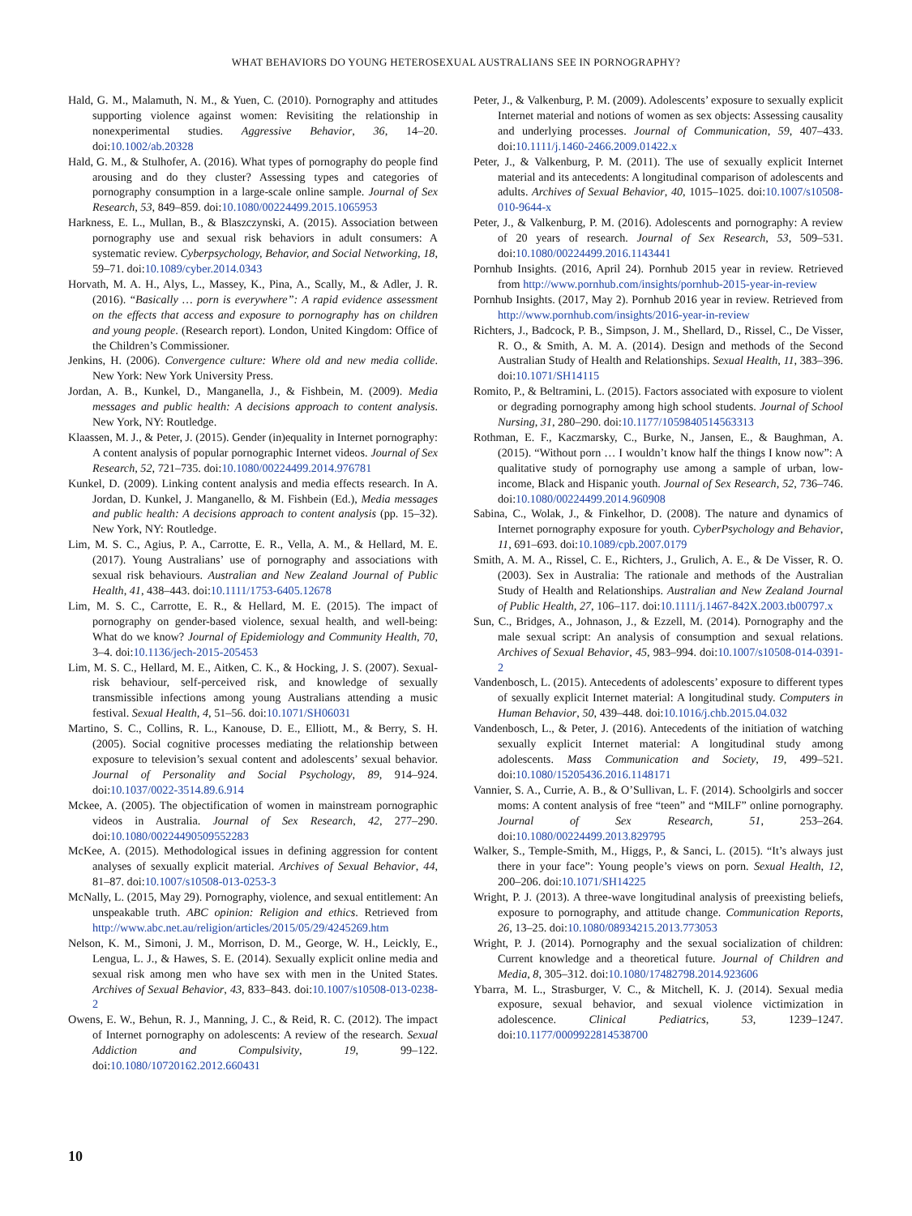WHAT BEHAVIORS DO YOUNG HETEROSEXUAL AUSTRALIANS SEE IN PORNOGRAPHY?
Hald, G. M., Malamuth, N. M., & Yuen, C. (2010). Pornography and attitudes supporting violence against women: Revisiting the relationship in nonexperimental studies. Aggressive Behavior, 36, 14–20. doi:10.1002/ab.20328
Hald, G. M., & Stulhofer, A. (2016). What types of pornography do people find arousing and do they cluster? Assessing types and categories of pornography consumption in a large-scale online sample. Journal of Sex Research, 53, 849–859. doi:10.1080/00224499.2015.1065953
Harkness, E. L., Mullan, B., & Blaszczynski, A. (2015). Association between pornography use and sexual risk behaviors in adult consumers: A systematic review. Cyberpsychology, Behavior, and Social Networking, 18, 59–71. doi:10.1089/cyber.2014.0343
Horvath, M. A. H., Alys, L., Massey, K., Pina, A., Scally, M., & Adler, J. R. (2016). “Basically … porn is everywhere”: A rapid evidence assessment on the effects that access and exposure to pornography has on children and young people. (Research report). London, United Kingdom: Office of the Children’s Commissioner.
Jenkins, H. (2006). Convergence culture: Where old and new media collide. New York: New York University Press.
Jordan, A. B., Kunkel, D., Manganella, J., & Fishbein, M. (2009). Media messages and public health: A decisions approach to content analysis. New York, NY: Routledge.
Klaassen, M. J., & Peter, J. (2015). Gender (in)equality in Internet pornography: A content analysis of popular pornographic Internet videos. Journal of Sex Research, 52, 721–735. doi:10.1080/00224499.2014.976781
Kunkel, D. (2009). Linking content analysis and media effects research. In A. Jordan, D. Kunkel, J. Manganello, & M. Fishbein (Ed.), Media messages and public health: A decisions approach to content analysis (pp. 15–32). New York, NY: Routledge.
Lim, M. S. C., Agius, P. A., Carrotte, E. R., Vella, A. M., & Hellard, M. E. (2017). Young Australians’ use of pornography and associations with sexual risk behaviours. Australian and New Zealand Journal of Public Health, 41, 438–443. doi:10.1111/1753-6405.12678
Lim, M. S. C., Carrotte, E. R., & Hellard, M. E. (2015). The impact of pornography on gender-based violence, sexual health, and well-being: What do we know? Journal of Epidemiology and Community Health, 70, 3–4. doi:10.1136/jech-2015-205453
Lim, M. S. C., Hellard, M. E., Aitken, C. K., & Hocking, J. S. (2007). Sexual-risk behaviour, self-perceived risk, and knowledge of sexually transmissible infections among young Australians attending a music festival. Sexual Health, 4, 51–56. doi:10.1071/SH06031
Martino, S. C., Collins, R. L., Kanouse, D. E., Elliott, M., & Berry, S. H. (2005). Social cognitive processes mediating the relationship between exposure to television’s sexual content and adolescents’ sexual behavior. Journal of Personality and Social Psychology, 89, 914–924. doi:10.1037/0022-3514.89.6.914
Mckee, A. (2005). The objectification of women in mainstream pornographic videos in Australia. Journal of Sex Research, 42, 277–290. doi:10.1080/00224490509552283
McKee, A. (2015). Methodological issues in defining aggression for content analyses of sexually explicit material. Archives of Sexual Behavior, 44, 81–87. doi:10.1007/s10508-013-0253-3
McNally, L. (2015, May 29). Pornography, violence, and sexual entitlement: An unspeakable truth. ABC opinion: Religion and ethics. Retrieved from http://www.abc.net.au/religion/articles/2015/05/29/4245269.htm
Nelson, K. M., Simoni, J. M., Morrison, D. M., George, W. H., Leickly, E., Lengua, L. J., & Hawes, S. E. (2014). Sexually explicit online media and sexual risk among men who have sex with men in the United States. Archives of Sexual Behavior, 43, 833–843. doi:10.1007/s10508-013-0238-2
Owens, E. W., Behun, R. J., Manning, J. C., & Reid, R. C. (2012). The impact of Internet pornography on adolescents: A review of the research. Sexual Addiction and Compulsivity, 19, 99–122. doi:10.1080/10720162.2012.660431
Peter, J., & Valkenburg, P. M. (2009). Adolescents’ exposure to sexually explicit Internet material and notions of women as sex objects: Assessing causality and underlying processes. Journal of Communication, 59, 407–433. doi:10.1111/j.1460-2466.2009.01422.x
Peter, J., & Valkenburg, P. M. (2011). The use of sexually explicit Internet material and its antecedents: A longitudinal comparison of adolescents and adults. Archives of Sexual Behavior, 40, 1015–1025. doi:10.1007/s10508-010-9644-x
Peter, J., & Valkenburg, P. M. (2016). Adolescents and pornography: A review of 20 years of research. Journal of Sex Research, 53, 509–531. doi:10.1080/00224499.2016.1143441
Pornhub Insights. (2016, April 24). Pornhub 2015 year in review. Retrieved from http://www.pornhub.com/insights/pornhub-2015-year-in-review
Pornhub Insights. (2017, May 2). Pornhub 2016 year in review. Retrieved from http://www.pornhub.com/insights/2016-year-in-review
Richters, J., Badcock, P. B., Simpson, J. M., Shellard, D., Rissel, C., De Visser, R. O., & Smith, A. M. A. (2014). Design and methods of the Second Australian Study of Health and Relationships. Sexual Health, 11, 383–396. doi:10.1071/SH14115
Romito, P., & Beltramini, L. (2015). Factors associated with exposure to violent or degrading pornography among high school students. Journal of School Nursing, 31, 280–290. doi:10.1177/1059840514563313
Rothman, E. F., Kaczmarsky, C., Burke, N., Jansen, E., & Baughman, A. (2015). “Without porn … I wouldn’t know half the things I know now”: A qualitative study of pornography use among a sample of urban, low-income, Black and Hispanic youth. Journal of Sex Research, 52, 736–746. doi:10.1080/00224499.2014.960908
Sabina, C., Wolak, J., & Finkelhor, D. (2008). The nature and dynamics of Internet pornography exposure for youth. CyberPsychology and Behavior, 11, 691–693. doi:10.1089/cpb.2007.0179
Smith, A. M. A., Rissel, C. E., Richters, J., Grulich, A. E., & De Visser, R. O. (2003). Sex in Australia: The rationale and methods of the Australian Study of Health and Relationships. Australian and New Zealand Journal of Public Health, 27, 106–117. doi:10.1111/j.1467-842X.2003.tb00797.x
Sun, C., Bridges, A., Johnason, J., & Ezzell, M. (2014). Pornography and the male sexual script: An analysis of consumption and sexual relations. Archives of Sexual Behavior, 45, 983–994. doi:10.1007/s10508-014-0391-2
Vandenbosch, L. (2015). Antecedents of adolescents’ exposure to different types of sexually explicit Internet material: A longitudinal study. Computers in Human Behavior, 50, 439–448. doi:10.1016/j.chb.2015.04.032
Vandenbosch, L., & Peter, J. (2016). Antecedents of the initiation of watching sexually explicit Internet material: A longitudinal study among adolescents. Mass Communication and Society, 19, 499–521. doi:10.1080/15205436.2016.1148171
Vannier, S. A., Currie, A. B., & O’Sullivan, L. F. (2014). Schoolgirls and soccer moms: A content analysis of free “teen” and “MILF” online pornography. Journal of Sex Research, 51, 253–264. doi:10.1080/00224499.2013.829795
Walker, S., Temple-Smith, M., Higgs, P., & Sanci, L. (2015). “It’s always just there in your face”: Young people’s views on porn. Sexual Health, 12, 200–206. doi:10.1071/SH14225
Wright, P. J. (2013). A three-wave longitudinal analysis of preexisting beliefs, exposure to pornography, and attitude change. Communication Reports, 26, 13–25. doi:10.1080/08934215.2013.773053
Wright, P. J. (2014). Pornography and the sexual socialization of children: Current knowledge and a theoretical future. Journal of Children and Media, 8, 305–312. doi:10.1080/17482798.2014.923606
Ybarra, M. L., Strasburger, V. C., & Mitchell, K. J. (2014). Sexual media exposure, sexual behavior, and sexual violence victimization in adolescence. Clinical Pediatrics, 53, 1239–1247. doi:10.1177/0009922814538700
10